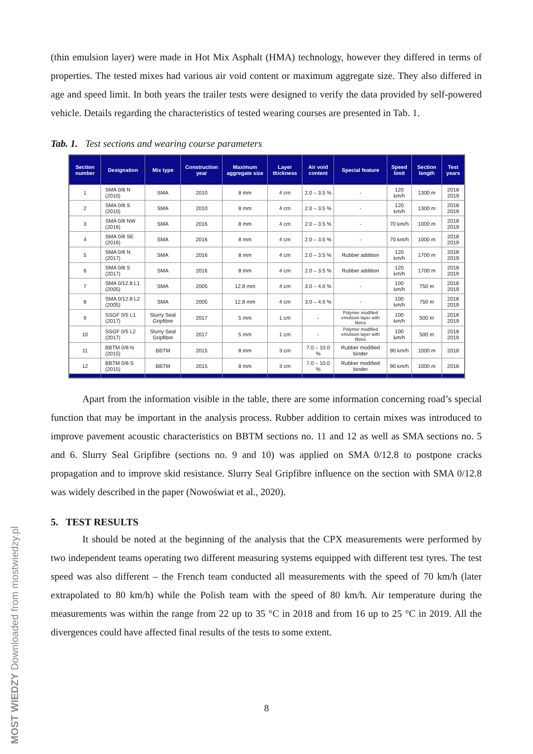(thin emulsion layer) were made in Hot Mix Asphalt (HMA) technology, however they differed in terms of properties. The tested mixes had various air void content or maximum aggregate size. They also differed in age and speed limit. In both years the trailer tests were designed to verify the data provided by self-powered vehicle. Details regarding the characteristics of tested wearing courses are presented in Tab. 1.
Tab. 1. Test sections and wearing course parameters
| Section number | Designation | Mix type | Construction year | Maximum aggregate size | Layer thickness | Air void content | Special feature | Speed limit | Section length | Test years |
| --- | --- | --- | --- | --- | --- | --- | --- | --- | --- | --- |
| 1 | SMA 0/8 N (2010) | SMA | 2010 | 8 mm | 4 cm | 2.0 – 3.5 % | - | 120 km/h | 1300 m | 2018 2019 |
| 2 | SMA 0/8 S (2010) | SMA | 2010 | 8 mm | 4 cm | 2.0 – 3.5 % | - | 120 km/h | 1300 m | 2018 2019 |
| 3 | SMA 0/8 NW (2016) | SMA | 2016 | 8 mm | 4 cm | 2.0 – 3.5 % | - | 70 km/h | 1000 m | 2018 2019 |
| 4 | SMA 0/8 SE (2016) | SMA | 2016 | 8 mm | 4 cm | 2.0 – 3.5 % | - | 70 km/h | 1000 m | 2018 2019 |
| 5 | SMA 0/8 N (2017) | SMA | 2016 | 8 mm | 4 cm | 2.0 – 3.5 % | Rubber addition | 120 km/h | 1700 m | 2018 2019 |
| 6 | SMA 0/8 S (2017) | SMA | 2016 | 8 mm | 4 cm | 2.0 – 3.5 % | Rubber addition | 120 km/h | 1700 m | 2018 2019 |
| 7 | SMA 0/12.8 L1 (2005) | SMA | 2005 | 12.8 mm | 4 cm | 3.0 – 4.0 % | - | 100 km/h | 750 m | 2018 2019 |
| 8 | SMA 0/12.8 L2 (2005) | SMA | 2005 | 12.8 mm | 4 cm | 3.0 – 4.0 % | - | 100 km/h | 750 m | 2018 2019 |
| 9 | SSGF 0/5 L1 (2017) | Slurry Seal Gripfibre | 2017 | 5 mm | 1 cm | - | Polymer modified emulsion layer with fibres | 100 km/h | 500 m | 2018 2019 |
| 10 | SSGF 0/5 L2 (2017) | Slurry Seal Gripfibre | 2017 | 5 mm | 1 cm | - | Polymer modified emulsion layer with fibres | 100 km/h | 500 m | 2018 2019 |
| 11 | BBTM 0/8 N (2015) | BBTM | 2015 | 8 mm | 3 cm | 7.0 – 10.0 % | Rubber modified binder | 90 km/h | 1000 m | 2018 |
| 12 | BBTM 0/8 S (2015) | BBTM | 2015 | 8 mm | 3 cm | 7.0 – 10.0 % | Rubber modified binder | 90 km/h | 1000 m | 2018 |
Apart from the information visible in the table, there are some information concerning road’s special function that may be important in the analysis process. Rubber addition to certain mixes was introduced to improve pavement acoustic characteristics on BBTM sections no. 11 and 12 as well as SMA sections no. 5 and 6. Slurry Seal Gripfibre (sections no. 9 and 10) was applied on SMA 0/12.8 to postpone cracks propagation and to improve skid resistance. Slurry Seal Gripfibre influence on the section with SMA 0/12.8 was widely described in the paper (Nowoświat et al., 2020).
5. TEST RESULTS
It should be noted at the beginning of the analysis that the CPX measurements were performed by two independent teams operating two different measuring systems equipped with different test tyres. The test speed was also different – the French team conducted all measurements with the speed of 70 km/h (later extrapolated to 80 km/h) while the Polish team with the speed of 80 km/h. Air temperature during the measurements was within the range from 22 up to 35 °C in 2018 and from 16 up to 25 °C in 2019. All the divergences could have affected final results of the tests to some extent.
8
MOST WIEDZY Downloaded from mostwiedzy.pl